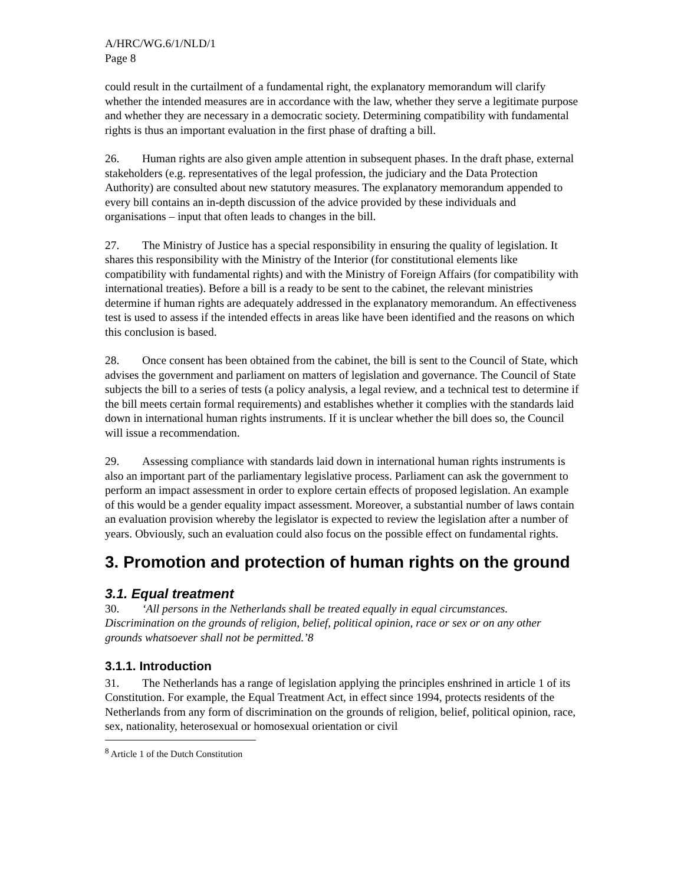A/HRC/WG.6/1/NLD/1
Page 8
could result in the curtailment of a fundamental right, the explanatory memorandum will clarify whether the intended measures are in accordance with the law, whether they serve a legitimate purpose and whether they are necessary in a democratic society. Determining compatibility with fundamental rights is thus an important evaluation in the first phase of drafting a bill.
26. Human rights are also given ample attention in subsequent phases. In the draft phase, external stakeholders (e.g. representatives of the legal profession, the judiciary and the Data Protection Authority) are consulted about new statutory measures. The explanatory memorandum appended to every bill contains an in-depth discussion of the advice provided by these individuals and organisations – input that often leads to changes in the bill.
27. The Ministry of Justice has a special responsibility in ensuring the quality of legislation. It shares this responsibility with the Ministry of the Interior (for constitutional elements like compatibility with fundamental rights) and with the Ministry of Foreign Affairs (for compatibility with international treaties). Before a bill is a ready to be sent to the cabinet, the relevant ministries determine if human rights are adequately addressed in the explanatory memorandum. An effectiveness test is used to assess if the intended effects in areas like have been identified and the reasons on which this conclusion is based.
28. Once consent has been obtained from the cabinet, the bill is sent to the Council of State, which advises the government and parliament on matters of legislation and governance. The Council of State subjects the bill to a series of tests (a policy analysis, a legal review, and a technical test to determine if the bill meets certain formal requirements) and establishes whether it complies with the standards laid down in international human rights instruments. If it is unclear whether the bill does so, the Council will issue a recommendation.
29. Assessing compliance with standards laid down in international human rights instruments is also an important part of the parliamentary legislative process. Parliament can ask the government to perform an impact assessment in order to explore certain effects of proposed legislation. An example of this would be a gender equality impact assessment. Moreover, a substantial number of laws contain an evaluation provision whereby the legislator is expected to review the legislation after a number of years. Obviously, such an evaluation could also focus on the possible effect on fundamental rights.
3. Promotion and protection of human rights on the ground
3.1. Equal treatment
30. ‘All persons in the Netherlands shall be treated equally in equal circumstances. Discrimination on the grounds of religion, belief, political opinion, race or sex or on any other grounds whatsoever shall not be permitted.’8
3.1.1. Introduction
31. The Netherlands has a range of legislation applying the principles enshrined in article 1 of its Constitution. For example, the Equal Treatment Act, in effect since 1994, protects residents of the Netherlands from any form of discrimination on the grounds of religion, belief, political opinion, race, sex, nationality, heterosexual or homosexual orientation or civil
<sup>8</sup> Article 1 of the Dutch Constitution